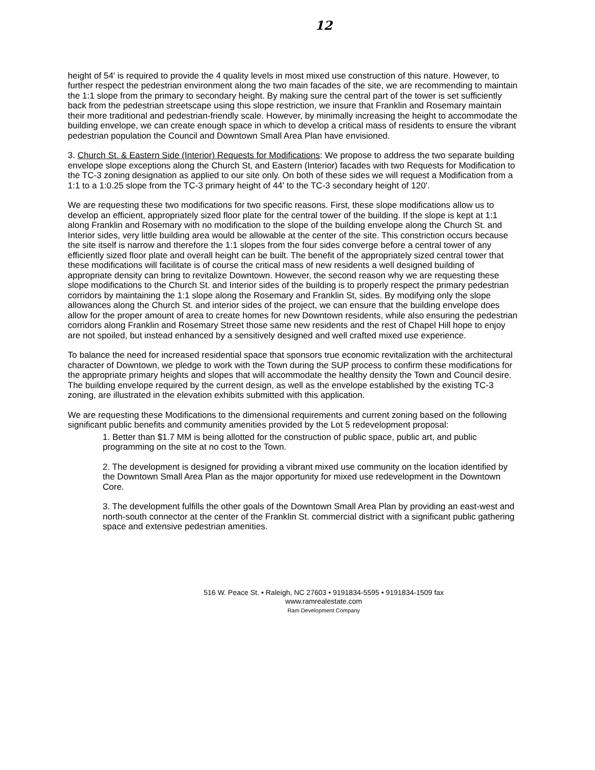12
height of 54' is required to provide the 4 quality levels in most mixed use construction of this nature. However, to further respect the pedestrian environment along the two main facades of the site, we are recommending to maintain the 1:1 slope from the primary to secondary height. By making sure the central part of the tower is set sufficiently back from the pedestrian streetscape using this slope restriction, we insure that Franklin and Rosemary maintain their more traditional and pedestrian-friendly scale. However, by minimally increasing the height to accommodate the building envelope, we can create enough space in which to develop a critical mass of residents to ensure the vibrant pedestrian population the Council and Downtown Small Area Plan have envisioned.
3. Church St. & Eastern Side (Interior) Requests for Modifications: We propose to address the two separate building envelope slope exceptions along the Church St, and Eastern (Interior) facades with two Requests for Modification to the TC-3 zoning designation as applied to our site only. On both of these sides we will request a Modification from a 1:1 to a 1:0.25 slope from the TC-3 primary height of 44' to the TC-3 secondary height of 120'.
We are requesting these two modifications for two specific reasons. First, these slope modifications allow us to develop an efficient, appropriately sized floor plate for the central tower of the building. If the slope is kept at 1:1 along Franklin and Rosemary with no modification to the slope of the building envelope along the Church St. and Interior sides, very little building area would be allowable at the center of the site. This constriction occurs because the site itself is narrow and therefore the 1:1 slopes from the four sides converge before a central tower of any efficiently sized floor plate and overall height can be built. The benefit of the appropriately sized central tower that these modifications will facilitate is of course the critical mass of new residents a well designed building of appropriate density can bring to revitalize Downtown. However, the second reason why we are requesting these slope modifications to the Church St. and Interior sides of the building is to properly respect the primary pedestrian corridors by maintaining the 1:1 slope along the Rosemary and Franklin St, sides. By modifying only the slope allowances along the Church St. and interior sides of the project, we can ensure that the building envelope does allow for the proper amount of area to create homes for new Downtown residents, while also ensuring the pedestrian corridors along Franklin and Rosemary Street those same new residents and the rest of Chapel Hill hope to enjoy are not spoiled, but instead enhanced by a sensitively designed and well crafted mixed use experience.
To balance the need for increased residential space that sponsors true economic revitalization with the architectural character of Downtown, we pledge to work with the Town during the SUP process to confirm these modifications for the appropriate primary heights and slopes that will accommodate the healthy density the Town and Council desire. The building envelope required by the current design, as well as the envelope established by the existing TC-3 zoning, are illustrated in the elevation exhibits submitted with this application.
We are requesting these Modifications to the dimensional requirements and current zoning based on the following significant public benefits and community amenities provided by the Lot 5 redevelopment proposal:
1. Better than $1.7 MM is being allotted for the construction of public space, public art, and public programming on the site at no cost to the Town.
2. The development is designed for providing a vibrant mixed use community on the location identified by the Downtown Small Area Plan as the major opportunity for mixed use redevelopment in the Downtown Core.
3. The development fulfills the other goals of the Downtown Small Area Plan by providing an east-west and north-south connector at the center of the Franklin St. commercial district with a significant public gathering space and extensive pedestrian amenities.
516 W. Peace St. • Raleigh, NC 27603 • 9191834-5595 • 9191834-1509 fax
www.ramrealestate.com
Ram Development Company